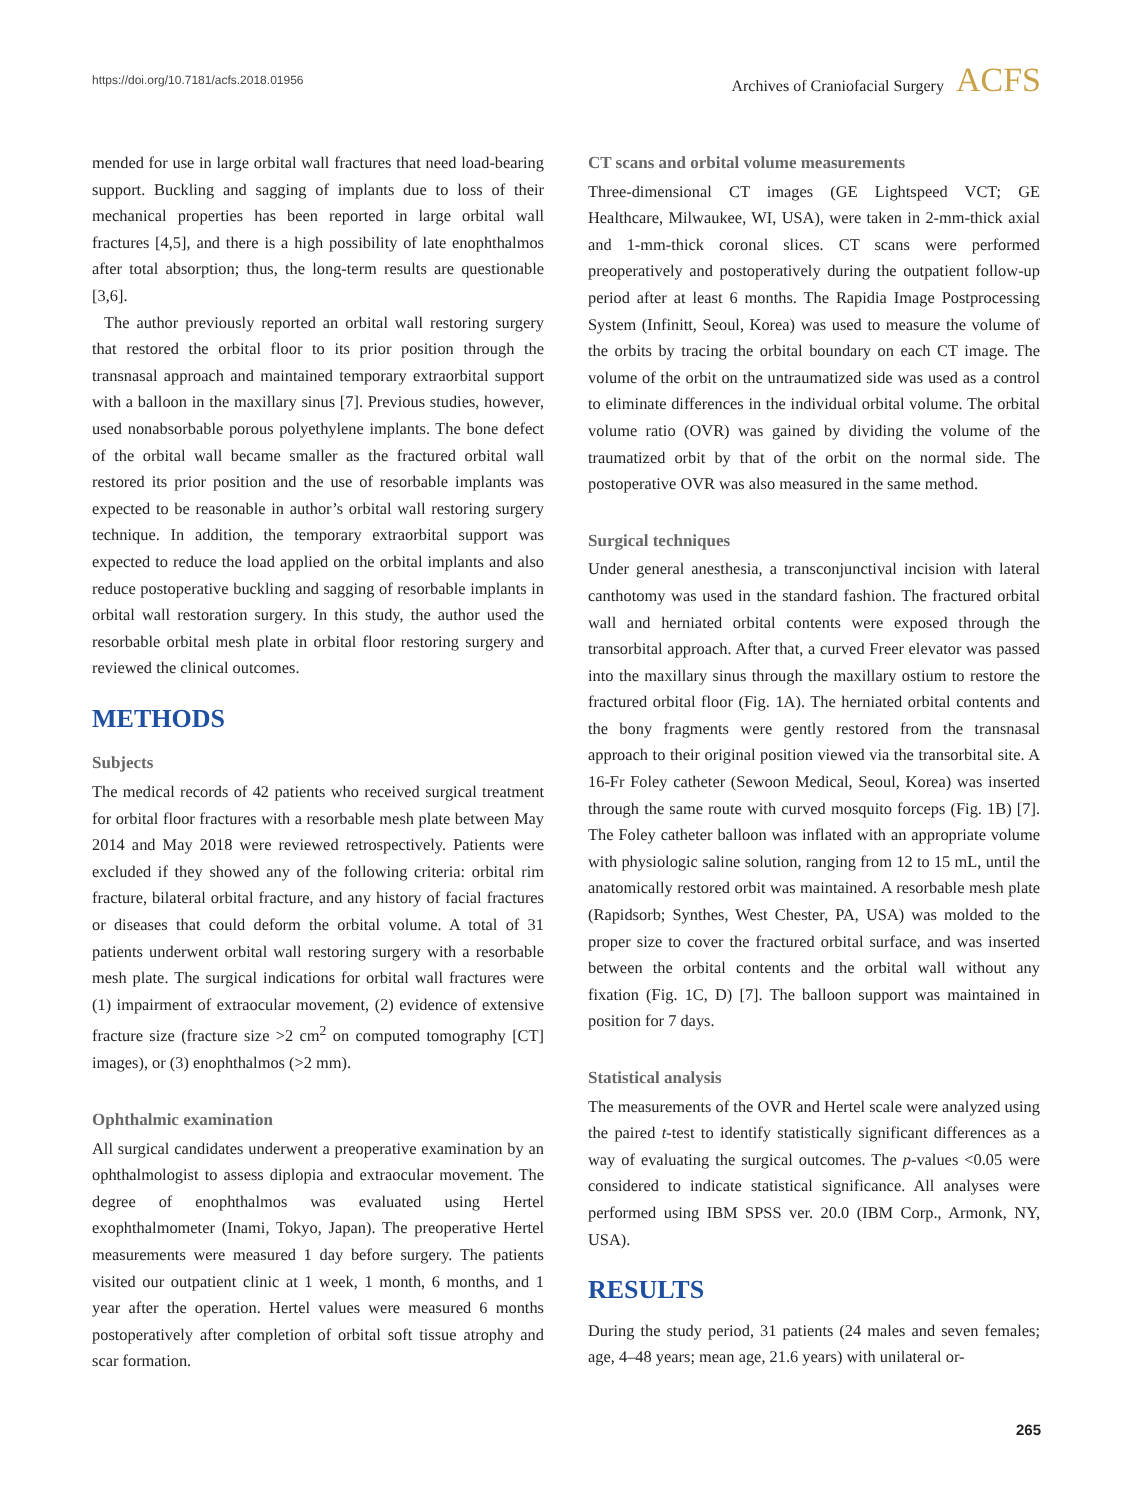https://doi.org/10.7181/acfs.2018.01956 Archives of Craniofacial Surgery ACFS
mended for use in large orbital wall fractures that need load-bearing support. Buckling and sagging of implants due to loss of their mechanical properties has been reported in large orbital wall fractures [4,5], and there is a high possibility of late enophthalmos after total absorption; thus, the long-term results are questionable [3,6].
The author previously reported an orbital wall restoring surgery that restored the orbital floor to its prior position through the transnasal approach and maintained temporary extraorbital support with a balloon in the maxillary sinus [7]. Previous studies, however, used nonabsorbable porous polyethylene implants. The bone defect of the orbital wall became smaller as the fractured orbital wall restored its prior position and the use of resorbable implants was expected to be reasonable in author’s orbital wall restoring surgery technique. In addition, the temporary extraorbital support was expected to reduce the load applied on the orbital implants and also reduce postoperative buckling and sagging of resorbable implants in orbital wall restoration surgery. In this study, the author used the resorbable orbital mesh plate in orbital floor restoring surgery and reviewed the clinical outcomes.
METHODS
Subjects
The medical records of 42 patients who received surgical treatment for orbital floor fractures with a resorbable mesh plate between May 2014 and May 2018 were reviewed retrospectively. Patients were excluded if they showed any of the following criteria: orbital rim fracture, bilateral orbital fracture, and any history of facial fractures or diseases that could deform the orbital volume. A total of 31 patients underwent orbital wall restoring surgery with a resorbable mesh plate. The surgical indications for orbital wall fractures were (1) impairment of extraocular movement, (2) evidence of extensive fracture size (fracture size >2 cm<sup>2</sup> on computed tomography [CT] images), or (3) enophthalmos (>2 mm).
Ophthalmic examination
All surgical candidates underwent a preoperative examination by an ophthalmologist to assess diplopia and extraocular movement. The degree of enophthalmos was evaluated using Hertel exophthalmometer (Inami, Tokyo, Japan). The preoperative Hertel measurements were measured 1 day before surgery. The patients visited our outpatient clinic at 1 week, 1 month, 6 months, and 1 year after the operation. Hertel values were measured 6 months postoperatively after completion of orbital soft tissue atrophy and scar formation.
CT scans and orbital volume measurements
Three-dimensional CT images (GE Lightspeed VCT; GE Healthcare, Milwaukee, WI, USA), were taken in 2-mm-thick axial and 1-mm-thick coronal slices. CT scans were performed preoperatively and postoperatively during the outpatient follow-up period after at least 6 months. The Rapidia Image Postprocessing System (Infinitt, Seoul, Korea) was used to measure the volume of the orbits by tracing the orbital boundary on each CT image. The volume of the orbit on the untraumatized side was used as a control to eliminate differences in the individual orbital volume. The orbital volume ratio (OVR) was gained by dividing the volume of the traumatized orbit by that of the orbit on the normal side. The postoperative OVR was also measured in the same method.
Surgical techniques
Under general anesthesia, a transconjunctival incision with lateral canthotomy was used in the standard fashion. The fractured orbital wall and herniated orbital contents were exposed through the transorbital approach. After that, a curved Freer elevator was passed into the maxillary sinus through the maxillary ostium to restore the fractured orbital floor (Fig. 1A). The herniated orbital contents and the bony fragments were gently restored from the transnasal approach to their original position viewed via the transorbital site. A 16-Fr Foley catheter (Sewoon Medical, Seoul, Korea) was inserted through the same route with curved mosquito forceps (Fig. 1B) [7]. The Foley catheter balloon was inflated with an appropriate volume with physiologic saline solution, ranging from 12 to 15 mL, until the anatomically restored orbit was maintained. A resorbable mesh plate (Rapidsorb; Synthes, West Chester, PA, USA) was molded to the proper size to cover the fractured orbital surface, and was inserted between the orbital contents and the orbital wall without any fixation (Fig. 1C, D) [7]. The balloon support was maintained in position for 7 days.
Statistical analysis
The measurements of the OVR and Hertel scale were analyzed using the paired t-test to identify statistically significant differences as a way of evaluating the surgical outcomes. The p-values <0.05 were considered to indicate statistical significance. All analyses were performed using IBM SPSS ver. 20.0 (IBM Corp., Armonk, NY, USA).
RESULTS
During the study period, 31 patients (24 males and seven females; age, 4–48 years; mean age, 21.6 years) with unilateral or-
265